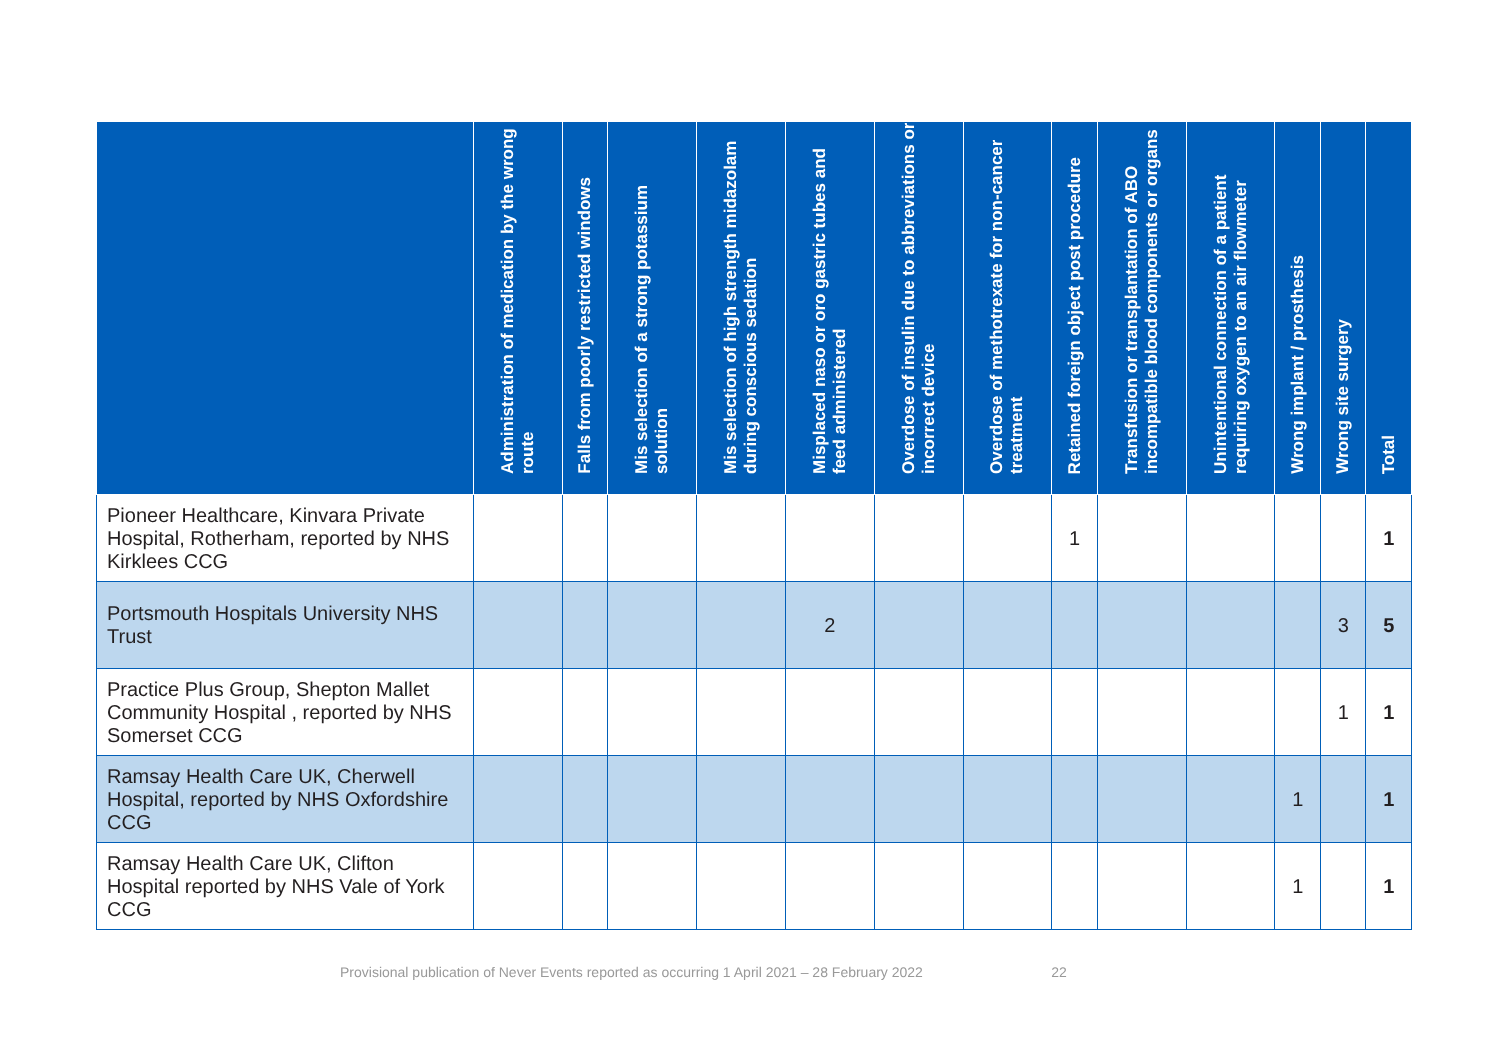| | Administration of medication by the wrong route | Falls from poorly restricted windows | Mis selection of a strong potassium solution | Mis selection of high strength midazolam during conscious sedation | Misplaced naso or oro gastric tubes and feed administered | Overdose of insulin due to abbreviations or incorrect device | Overdose of methotrexate for non-cancer treatment | Retained foreign object post procedure | Transfusion or transplantation of ABO incompatible blood components or organs | Unintentional connection of a patient requiring oxygen to an air flowmeter | Wrong implant / prosthesis | Wrong site surgery | Total |
| --- | --- | --- | --- | --- | --- | --- | --- | --- | --- | --- | --- | --- | --- |
| Pioneer Healthcare, Kinvara Private Hospital, Rotherham, reported by NHS Kirklees CCG | | | | | | | | 1 | | | | | 1 |
| Portsmouth Hospitals University NHS Trust | | | | | 2 | | | | | | | 3 | 5 |
| Practice Plus Group, Shepton Mallet Community Hospital , reported by NHS Somerset CCG | | | | | | | | | | | | 1 | 1 |
| Ramsay Health Care UK, Cherwell Hospital, reported by NHS Oxfordshire CCG | | | | | | | | | | | 1 | | 1 |
| Ramsay Health Care UK, Clifton Hospital reported by NHS Vale of York CCG | | | | | | | | | | | 1 | | 1 |
Provisional publication of Never Events reported as occurring 1 April 2021 – 28 February 2022 22